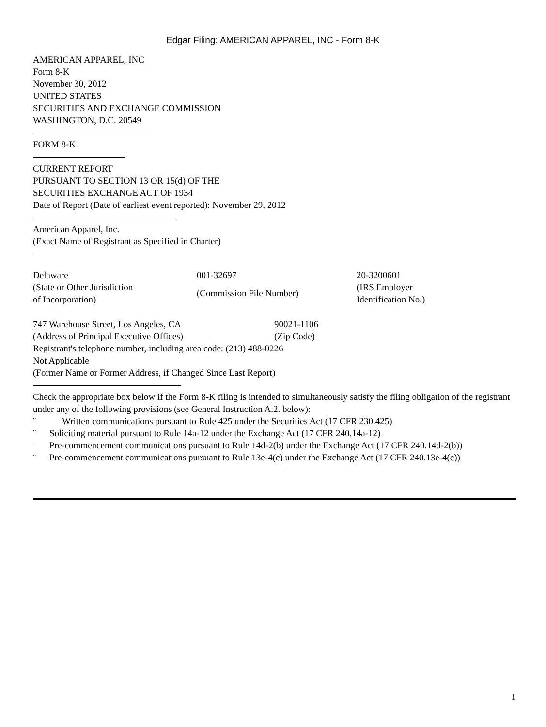Edgar Filing: AMERICAN APPAREL, INC - Form 8-K
AMERICAN APPAREL, INC
Form 8-K
November 30, 2012
UNITED STATES
SECURITIES AND EXCHANGE COMMISSION
WASHINGTON, D.C. 20549
FORM 8-K
CURRENT REPORT
PURSUANT TO SECTION 13 OR 15(d) OF THE
SECURITIES EXCHANGE ACT OF 1934
Date of Report (Date of earliest event reported): November 29, 2012
American Apparel, Inc.
(Exact Name of Registrant as Specified in Charter)
| Delaware (State or Other Jurisdiction of Incorporation) | 001-32697 (Commission File Number) | 20-3200601 (IRS Employer Identification No.) |
| 747 Warehouse Street, Los Angeles, CA | 90021-1106 |
| (Address of Principal Executive Offices) | (Zip Code) |
Registrant's telephone number, including area code: (213) 488-0226
Not Applicable
(Former Name or Former Address, if Changed Since Last Report)
Check the appropriate box below if the Form 8-K filing is intended to simultaneously satisfy the filing obligation of the registrant under any of the following provisions (see General Instruction A.2. below):
¨ Written communications pursuant to Rule 425 under the Securities Act (17 CFR 230.425)
¨ Soliciting material pursuant to Rule 14a-12 under the Exchange Act (17 CFR 240.14a-12)
¨ Pre-commencement communications pursuant to Rule 14d-2(b) under the Exchange Act (17 CFR 240.14d-2(b))
¨ Pre-commencement communications pursuant to Rule 13e-4(c) under the Exchange Act (17 CFR 240.13e-4(c))
1